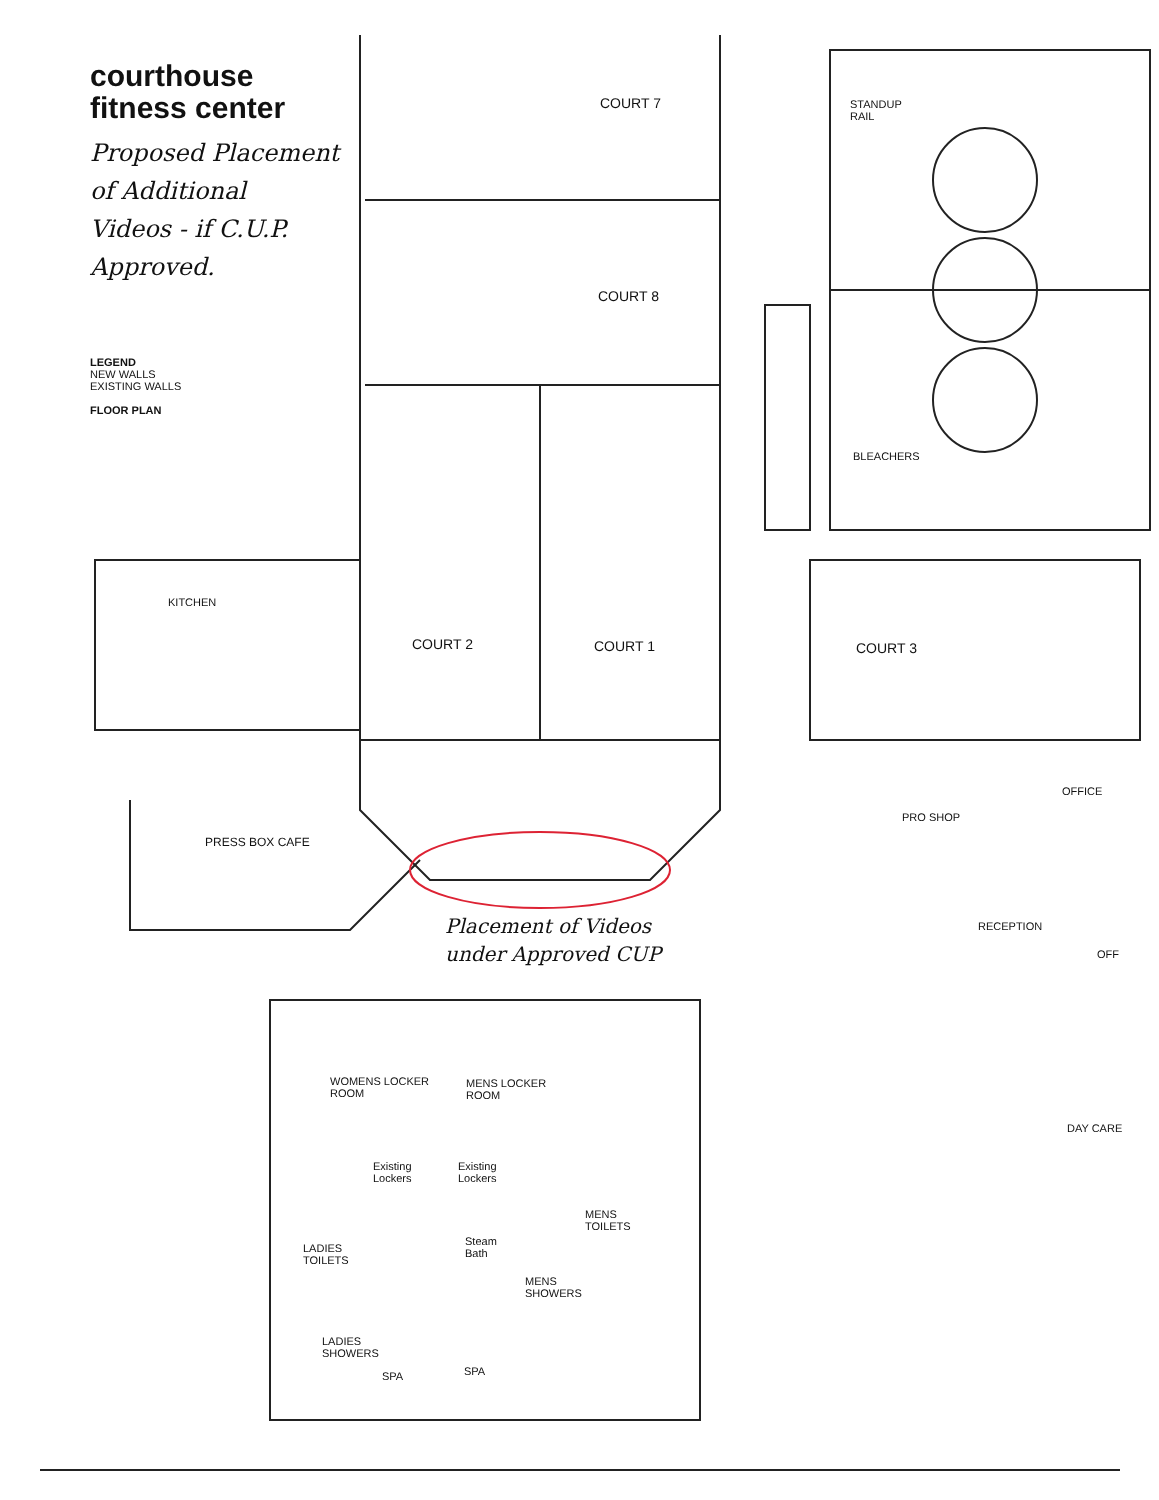courthouse
fitness center
Proposed Placement
of Additional
Videos - if C.U.P.
Approved.
LEGEND
NEW WALLS
EXISTING WALLS
FLOOR PLAN
COURT 7
STANDUP
RAIL
COURT 8
BLEACHERS
KITCHEN
COURT 2 COURT 1 COURT 3
OFFICE
PRO SHOP
PRESS BOX CAFE
RECEPTION
OFF
Placement of Videos
under Approved CUP
WOMENS LOCKER
ROOM
MENS LOCKER
ROOM
DAY CARE
Existing
Lockers
Existing
Lockers
MENS
TOILETS
Steam
Bath
LADIES
TOILETS
MENS
SHOWERS
LADIES
SHOWERS
SPA SPA